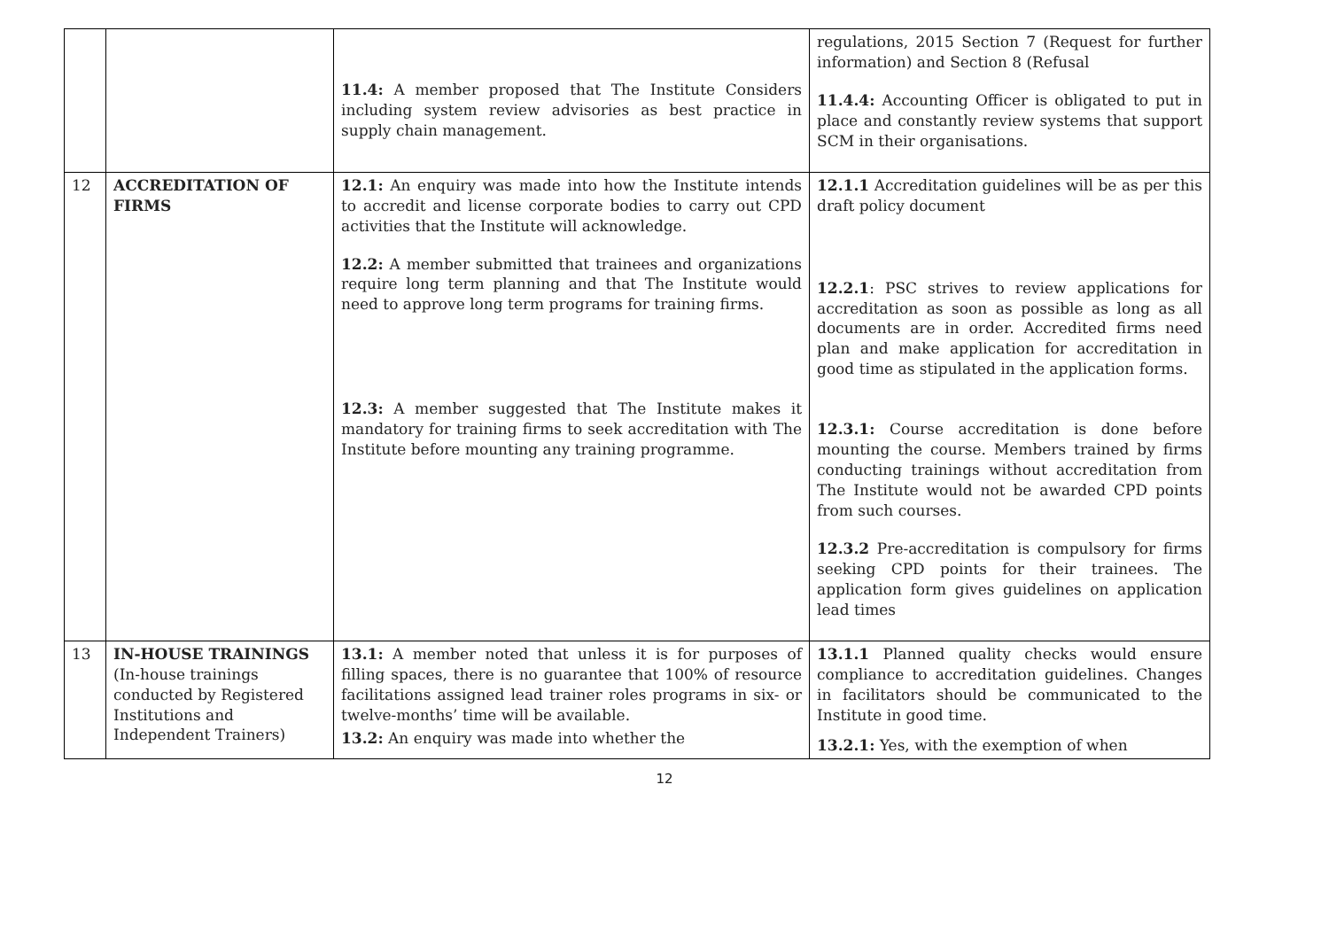| | | 11.4: A member proposed that The Institute Considers including system review advisories as best practice in supply chain management. | regulations, 2015 Section 7 (Request for further information) and Section 8 (Refusal 11.4.4: Accounting Officer is obligated to put in place and constantly review systems that support SCM in their organisations. |
| 12 | ACCREDITATION OF FIRMS | 12.1: An enquiry was made into how the Institute intends to accredit and license corporate bodies to carry out CPD activities that the Institute will acknowledge. 12.2: A member submitted that trainees and organizations require long term planning and that The Institute would need to approve long term programs for training firms. 12.3: A member suggested that The Institute makes it mandatory for training firms to seek accreditation with The Institute before mounting any training programme. | 12.1.1 Accreditation guidelines will be as per this draft policy document 12.2.1 : PSC strives to review applications for accreditation as soon as possible as long as all documents are in order. Accredited firms need plan and make application for accreditation in good time as stipulated in the application forms. 12.3.1: Course accreditation is done before mounting the course. Members trained by firms conducting trainings without accreditation from The Institute would not be awarded CPD points from such courses. 12.3.2 Pre-accreditation is compulsory for firms seeking CPD points for their trainees. The application form gives guidelines on application lead times |
| 13 | IN-HOUSE TRAININGS (In-house trainings conducted by Registered Institutions and Independent Trainers) | 13.1: A member noted that unless it is for purposes of filling spaces, there is no guarantee that 100% of resource facilitations assigned lead trainer roles programs in six- or twelve-months’ time will be available. 13.2: An enquiry was made into whether the | 13.1.1 Planned quality checks would ensure compliance to accreditation guidelines. Changes in facilitators should be communicated to the Institute in good time. 13.2.1: Yes, with the exemption of when |
12